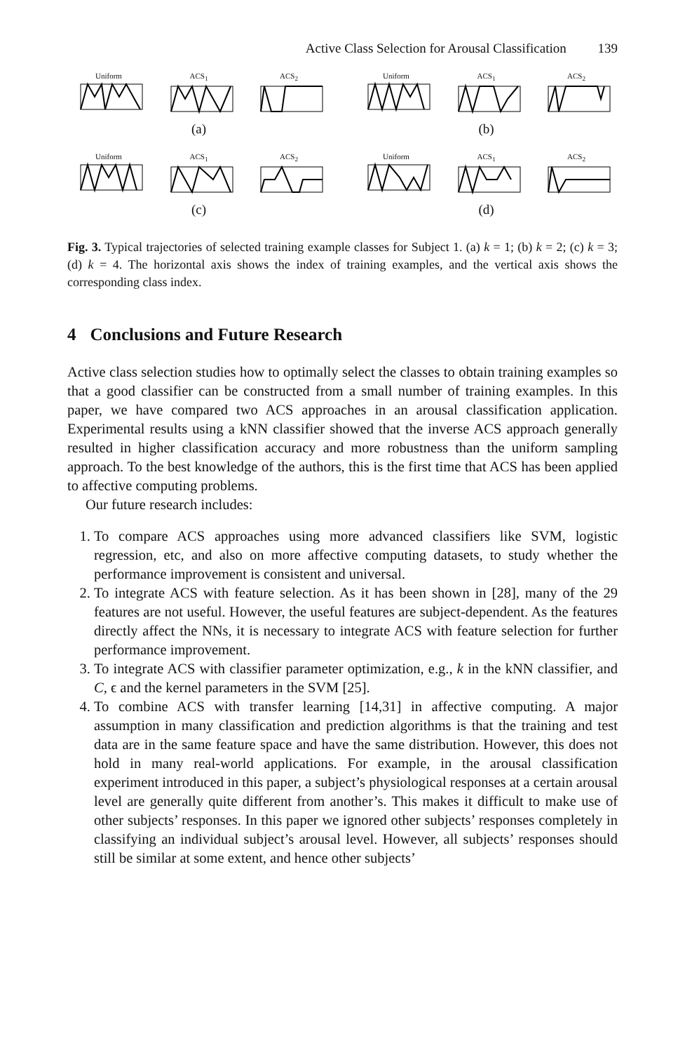Active Class Selection for Arousal Classification 139
Uniform ACS<sub>1</sub> ACS<sub>2</sub>
(a)
Uniform ACS<sub>1</sub> ACS<sub>2</sub>
(b)
Uniform ACS<sub>1</sub> ACS<sub>2</sub>
(c)
Uniform ACS<sub>1</sub> ACS<sub>2</sub>
(d)
Fig. 3. Typical trajectories of selected training example classes for Subject 1. (a) k = 1; (b) k = 2; (c) k = 3; (d) k = 4. The horizontal axis shows the index of training examples, and the vertical axis shows the corresponding class index.
4 Conclusions and Future Research
Active class selection studies how to optimally select the classes to obtain training examples so that a good classifier can be constructed from a small number of training examples. In this paper, we have compared two ACS approaches in an arousal classification application. Experimental results using a kNN classifier showed that the inverse ACS approach generally resulted in higher classification accuracy and more robustness than the uniform sampling approach. To the best knowledge of the authors, this is the first time that ACS has been applied to affective computing problems.
Our future research includes:
1. To compare ACS approaches using more advanced classifiers like SVM, logistic regression, etc, and also on more affective computing datasets, to study whether the performance improvement is consistent and universal.
2. To integrate ACS with feature selection. As it has been shown in [28], many of the 29 features are not useful. However, the useful features are subject-dependent. As the features directly affect the NNs, it is necessary to integrate ACS with feature selection for further performance improvement.
3. To integrate ACS with classifier parameter optimization, e.g., k in the kNN classifier, and C, ϵ and the kernel parameters in the SVM [25].
4. To combine ACS with transfer learning [14,31] in affective computing. A major assumption in many classification and prediction algorithms is that the training and test data are in the same feature space and have the same distribution. However, this does not hold in many real-world applications. For example, in the arousal classification experiment introduced in this paper, a subject’s physiological responses at a certain arousal level are generally quite different from another’s. This makes it difficult to make use of other subjects’ responses. In this paper we ignored other subjects’ responses completely in classifying an individual subject’s arousal level. However, all subjects’ responses should still be similar at some extent, and hence other subjects’